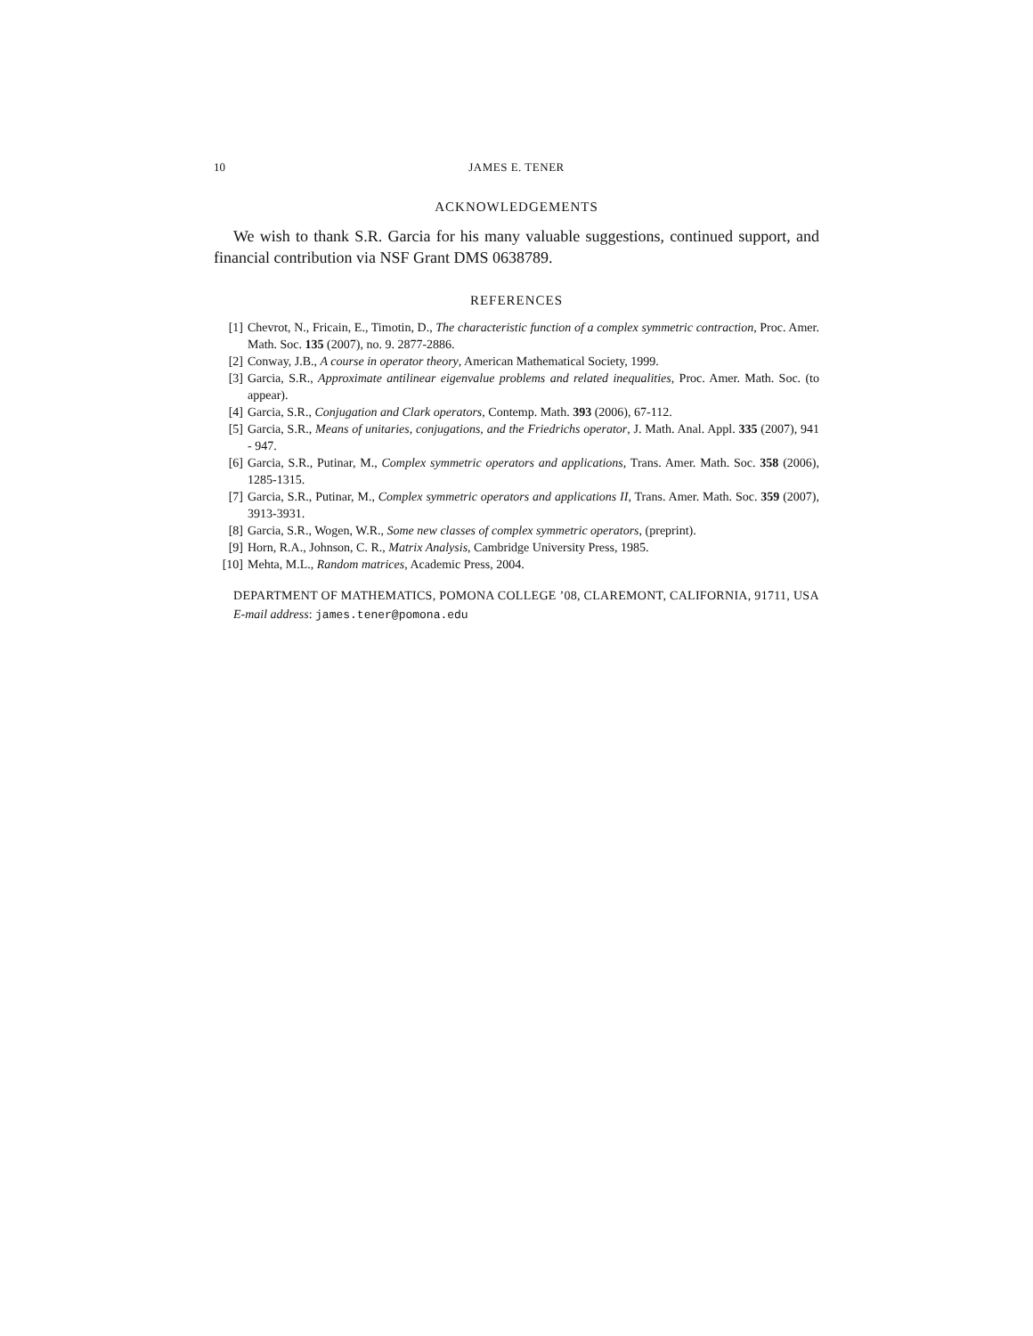10 JAMES E. TENER
ACKNOWLEDGEMENTS
We wish to thank S.R. Garcia for his many valuable suggestions, continued support, and financial contribution via NSF Grant DMS 0638789.
REFERENCES
[1] Chevrot, N., Fricain, E., Timotin, D., The characteristic function of a complex symmetric contraction, Proc. Amer. Math. Soc. 135 (2007), no. 9. 2877-2886.
[2] Conway, J.B., A course in operator theory, American Mathematical Society, 1999.
[3] Garcia, S.R., Approximate antilinear eigenvalue problems and related inequalities, Proc. Amer. Math. Soc. (to appear).
[4] Garcia, S.R., Conjugation and Clark operators, Contemp. Math. 393 (2006), 67-112.
[5] Garcia, S.R., Means of unitaries, conjugations, and the Friedrichs operator, J. Math. Anal. Appl. 335 (2007), 941 - 947.
[6] Garcia, S.R., Putinar, M., Complex symmetric operators and applications, Trans. Amer. Math. Soc. 358 (2006), 1285-1315.
[7] Garcia, S.R., Putinar, M., Complex symmetric operators and applications II, Trans. Amer. Math. Soc. 359 (2007), 3913-3931.
[8] Garcia, S.R., Wogen, W.R., Some new classes of complex symmetric operators, (preprint).
[9] Horn, R.A., Johnson, C. R., Matrix Analysis, Cambridge University Press, 1985.
[10] Mehta, M.L., Random matrices, Academic Press, 2004.
DEPARTMENT OF MATHEMATICS, POMONA COLLEGE ’08, CLAREMONT, CALIFORNIA, 91711, USA
E-mail address: james.tener@pomona.edu